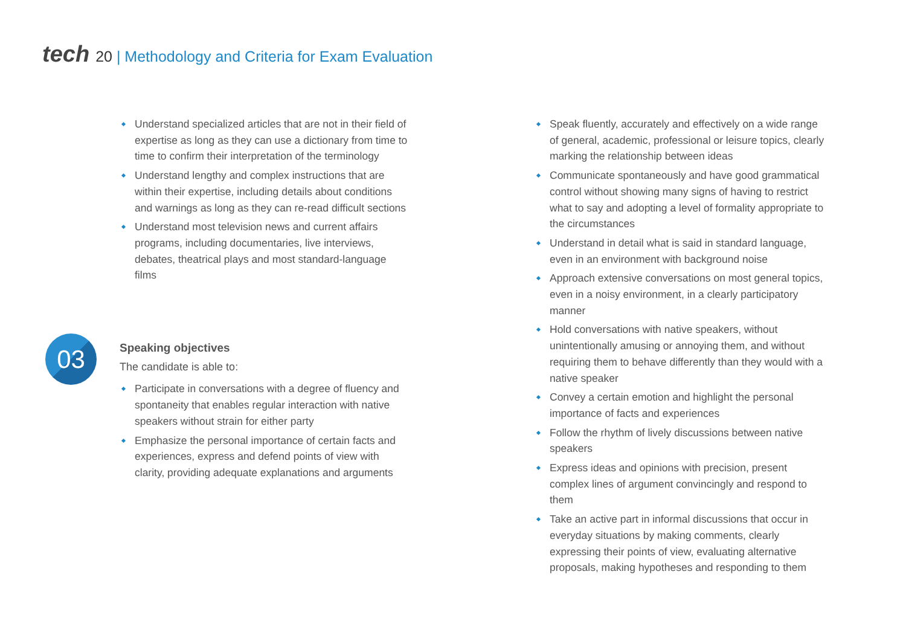tech 20 | Methodology and Criteria for Exam Evaluation
Understand specialized articles that are not in their field of expertise as long as they can use a dictionary from time to time to confirm their interpretation of the terminology
Understand lengthy and complex instructions that are within their expertise, including details about conditions and warnings as long as they can re-read difficult sections
Understand most television news and current affairs programs, including documentaries, live interviews, debates, theatrical plays and most standard-language films
03
Speaking objectives
The candidate is able to:
Participate in conversations with a degree of fluency and spontaneity that enables regular interaction with native speakers without strain for either party
Emphasize the personal importance of certain facts and experiences, express and defend points of view with clarity, providing adequate explanations and arguments
Speak fluently, accurately and effectively on a wide range of general, academic, professional or leisure topics, clearly marking the relationship between ideas
Communicate spontaneously and have good grammatical control without showing many signs of having to restrict what to say and adopting a level of formality appropriate to the circumstances
Understand in detail what is said in standard language, even in an environment with background noise
Approach extensive conversations on most general topics, even in a noisy environment, in a clearly participatory manner
Hold conversations with native speakers, without unintentionally amusing or annoying them, and without requiring them to behave differently than they would with a native speaker
Convey a certain emotion and highlight the personal importance of facts and experiences
Follow the rhythm of lively discussions between native speakers
Express ideas and opinions with precision, present complex lines of argument convincingly and respond to them
Take an active part in informal discussions that occur in everyday situations by making comments, clearly expressing their points of view, evaluating alternative proposals, making hypotheses and responding to them